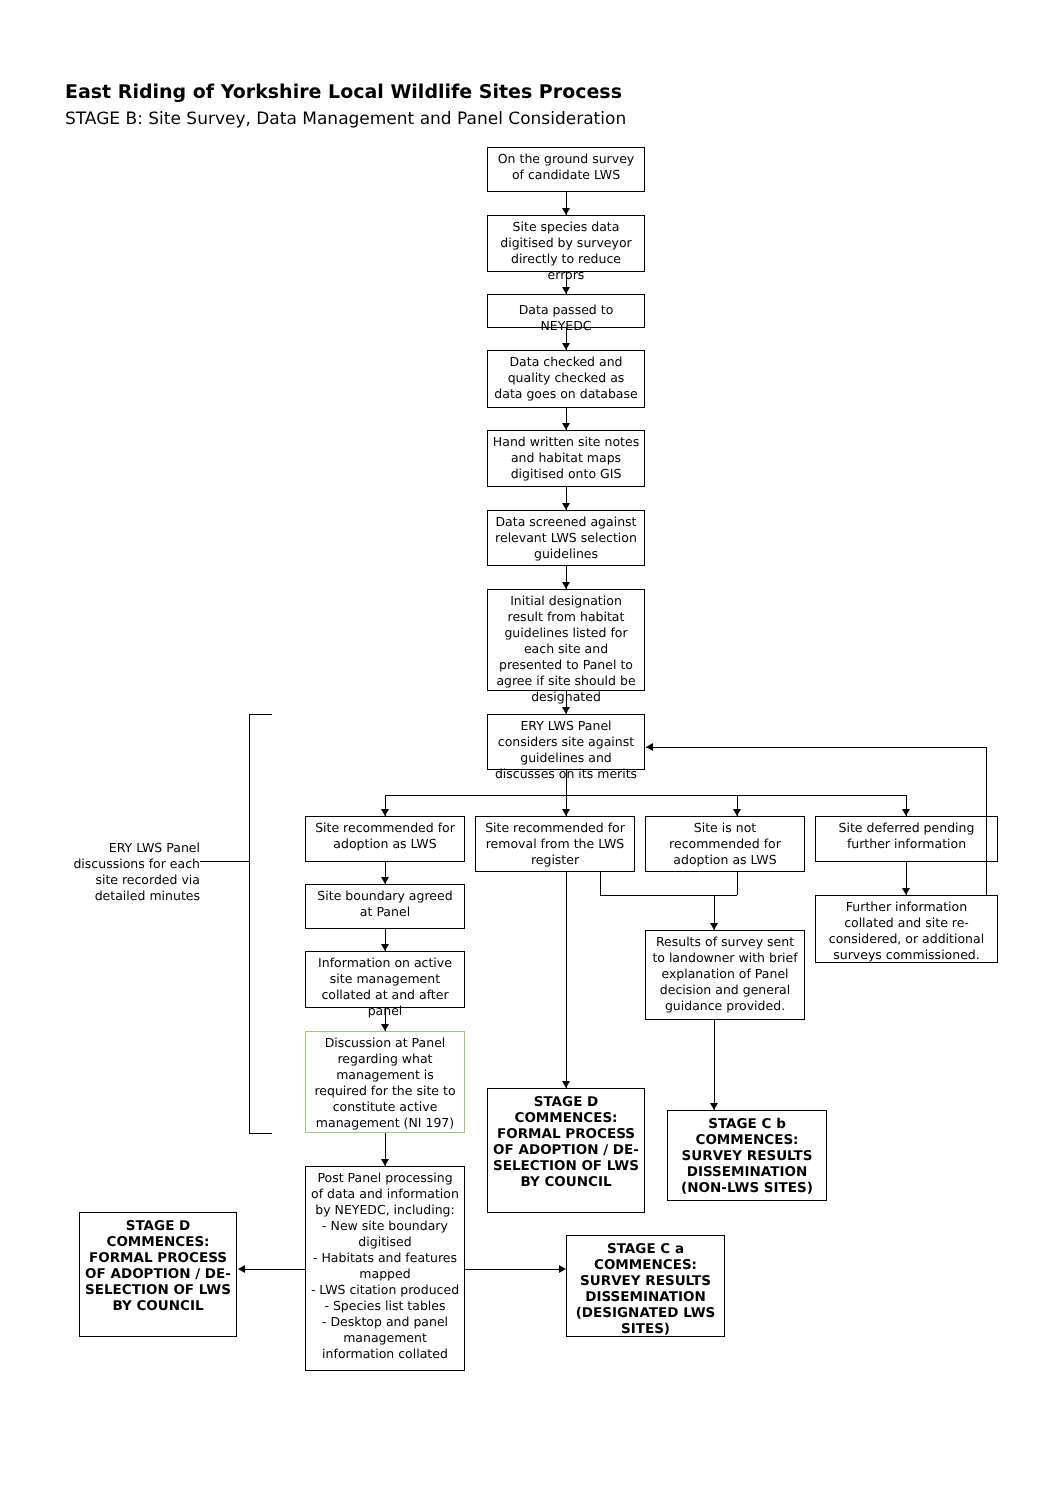East Riding of Yorkshire Local Wildlife Sites Process
STAGE B: Site Survey, Data Management and Panel Consideration
On the ground survey of candidate LWS
Site species data digitised by surveyor directly to reduce errors
Data passed to NEYEDC
Data checked and quality checked as data goes on database
Hand written site notes and habitat maps digitised onto GIS
Data screened against relevant LWS selection guidelines
Initial designation result from habitat guidelines listed for each site and presented to Panel to agree if site should be designated
ERY LWS Panel considers site against guidelines and discusses on its merits
ERY LWS Panel discussions for each site recorded via detailed minutes
Site recommended for adoption as LWS
Site boundary agreed at Panel
Information on active site management collated at and after panel
Discussion at Panel regarding what management is required for the site to constitute active management (NI 197)
Site recommended for removal from the LWS register
STAGE D COMMENCES: FORMAL PROCESS OF ADOPTION / DE-SELECTION OF LWS BY COUNCIL
Site is not recommended for adoption as LWS
Results of survey sent to landowner with brief explanation of Panel decision and general guidance provided.
STAGE C b COMMENCES: SURVEY RESULTS DISSEMINATION (NON-LWS SITES)
Site deferred pending further information
Further information collated and site re-considered, or additional surveys commissioned.
STAGE D COMMENCES: FORMAL PROCESS OF ADOPTION / DE-SELECTION OF LWS BY COUNCIL
Post Panel processing of data and information by NEYEDC, including:
- New site boundary digitised
- Habitats and features mapped
- LWS citation produced
- Species list tables
- Desktop and panel management information collated
STAGE C a COMMENCES: SURVEY RESULTS DISSEMINATION (DESIGNATED LWS SITES)